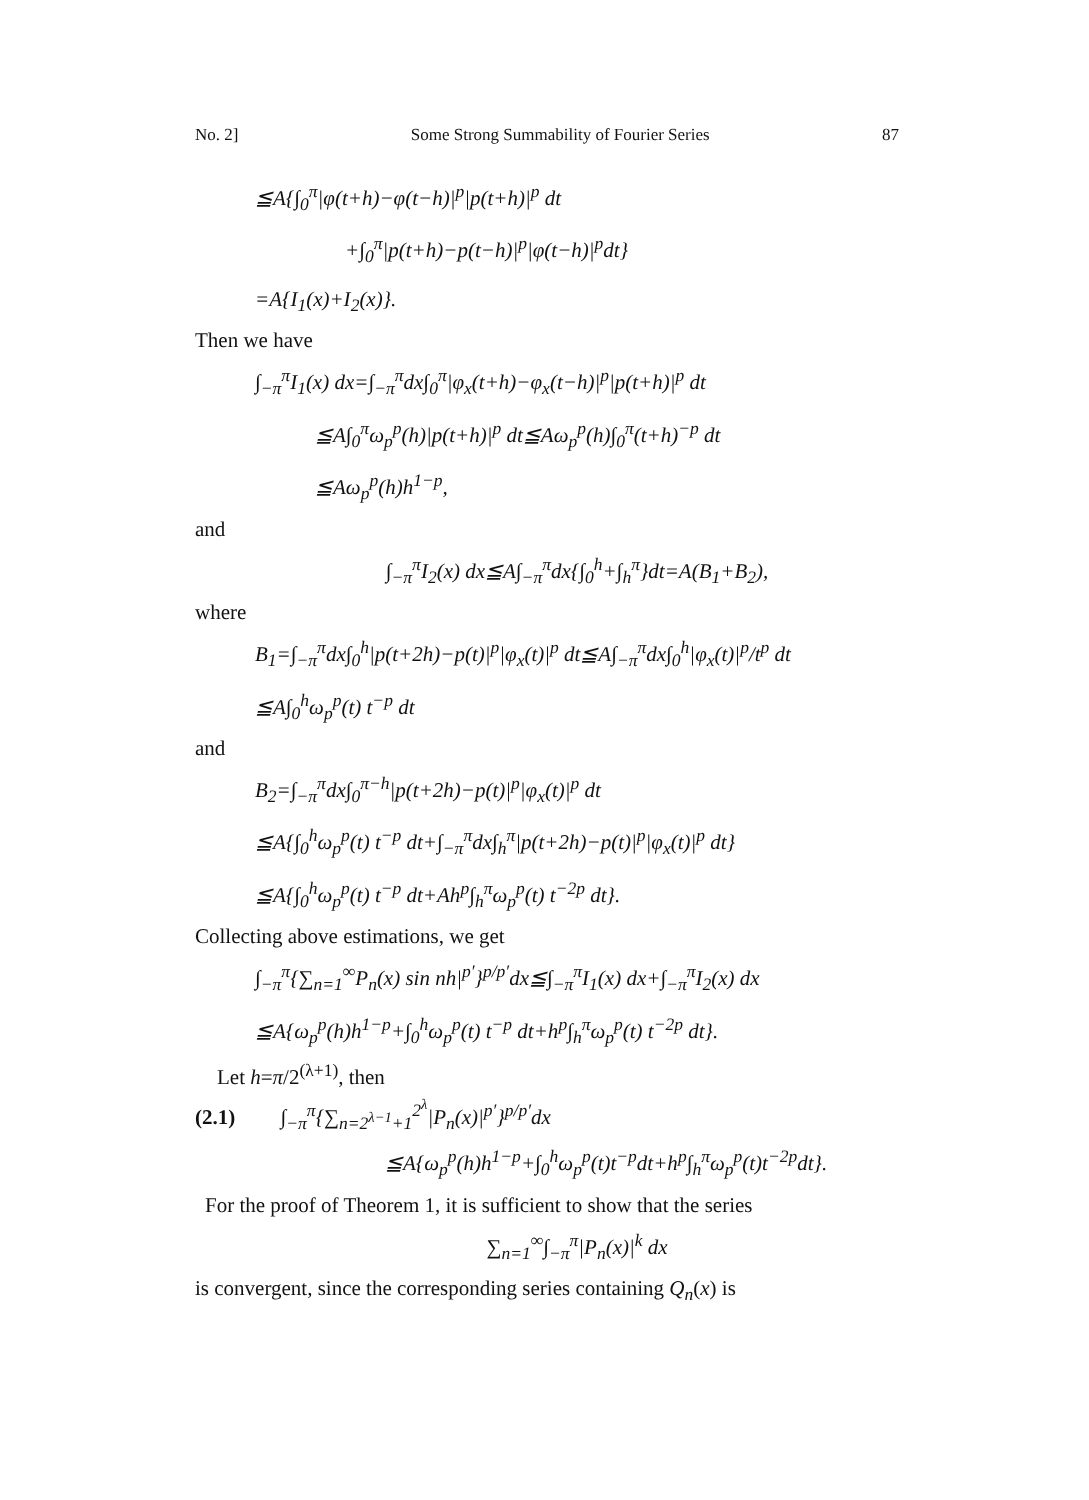No. 2] Some Strong Summability of Fourier Series 87
≦A{∫<sub>0</sub><sup>π</sup>|φ(t+h)−φ(t−h)|<sup>p</sup>|p(t+h)|<sup>p</sup> dt
+∫<sub>0</sub><sup>π</sup>|p(t+h)−p(t−h)|<sup>p</sup>|φ(t−h)|<sup>p</sup>dt}
=A{I<sub>1</sub>(x)+I<sub>2</sub>(x)}.
Then we have
∫<sub>−π</sub><sup>π</sup>I<sub>1</sub>(x) dx=∫<sub>−π</sub><sup>π</sup>dx∫<sub>0</sub><sup>π</sup>|φ<sub>x</sub>(t+h)−φ<sub>x</sub>(t−h)|<sup>p</sup>|p(t+h)|<sup>p</sup> dt
≦A∫<sub>0</sub><sup>π</sup>ω<sub>p</sub><sup>p</sup>(h)|p(t+h)|<sup>p</sup> dt≦Aω<sub>p</sub><sup>p</sup>(h)∫<sub>0</sub><sup>π</sup>(t+h)<sup>−p</sup> dt
≦Aω<sub>p</sub><sup>p</sup>(h)h<sup>1−p</sup>,
and
∫<sub>−π</sub><sup>π</sup>I<sub>2</sub>(x) dx≦A∫<sub>−π</sub><sup>π</sup>dx{∫<sub>0</sub><sup>h</sup>+∫<sub>h</sub><sup>π</sup>}dt=A(B<sub>1</sub>+B<sub>2</sub>),
where
B<sub>1</sub>=∫<sub>−π</sub><sup>π</sup>dx∫<sub>0</sub><sup>h</sup>|p(t+2h)−p(t)|<sup>p</sup>|φ<sub>x</sub>(t)|<sup>p</sup> dt≦A∫<sub>−π</sub><sup>π</sup>dx∫<sub>0</sub><sup>h</sup>|φ<sub>x</sub>(t)|<sup>p</sup>/t<sup>p</sup> dt
≦A∫<sub>0</sub><sup>h</sup>ω<sub>p</sub><sup>p</sup>(t) t<sup>−p</sup> dt
and
B<sub>2</sub>=∫<sub>−π</sub><sup>π</sup>dx∫<sub>0</sub><sup>π−h</sup>|p(t+2h)−p(t)|<sup>p</sup>|φ<sub>x</sub>(t)|<sup>p</sup> dt
≦A{∫<sub>0</sub><sup>h</sup>ω<sub>p</sub><sup>p</sup>(t) t<sup>−p</sup> dt+∫<sub>−π</sub><sup>π</sup>dx∫<sub>h</sub><sup>π</sup>|p(t+2h)−p(t)|<sup>p</sup>|φ<sub>x</sub>(t)|<sup>p</sup> dt}
≦A{∫<sub>0</sub><sup>h</sup>ω<sub>p</sub><sup>p</sup>(t) t<sup>−p</sup> dt+Ah<sup>p</sup>∫<sub>h</sub><sup>π</sup>ω<sub>p</sub><sup>p</sup>(t) t<sup>−2p</sup> dt}.
Collecting above estimations, we get
∫<sub>−π</sub><sup>π</sup>{∑<sub>n=1</sub><sup>∞</sup>P<sub>n</sub>(x) sin nh|<sup>p′</sup>}<sup>p/p′</sup>dx≦∫<sub>−π</sub><sup>π</sup>I<sub>1</sub>(x) dx+∫<sub>−π</sub><sup>π</sup>I<sub>2</sub>(x) dx
≦A{ω<sub>p</sub><sup>p</sup>(h)h<sup>1−p</sup>+∫<sub>0</sub><sup>h</sup>ω<sub>p</sub><sup>p</sup>(t) t<sup>−p</sup> dt+h<sup>p</sup>∫<sub>h</sub><sup>π</sup>ω<sub>p</sub><sup>p</sup>(t) t<sup>−2p</sup> dt}.
Let h=π/2<sup>(λ+1)</sup>, then
(2.1) ∫<sub>−π</sub><sup>π</sup>{∑<sub>n=2<sup>λ−1</sup>+1</sub><sup>2<sup>λ</sup></sup>|P<sub>n</sub>(x)|<sup>p′</sup>}<sup>p/p′</sup>dx
≦A{ω<sub>p</sub><sup>p</sup>(h)h<sup>1−p</sup>+∫<sub>0</sub><sup>h</sup>ω<sub>p</sub><sup>p</sup>(t)t<sup>−p</sup>dt+h<sup>p</sup>∫<sub>h</sub><sup>π</sup>ω<sub>p</sub><sup>p</sup>(t)t<sup>−2p</sup>dt}.
For the proof of Theorem 1, it is sufficient to show that the series
∑<sub>n=1</sub><sup>∞</sup>∫<sub>−π</sub><sup>π</sup>|P<sub>n</sub>(x)|<sup>k</sup> dx
is convergent, since the corresponding series containing Q<sub>n</sub>(x) is